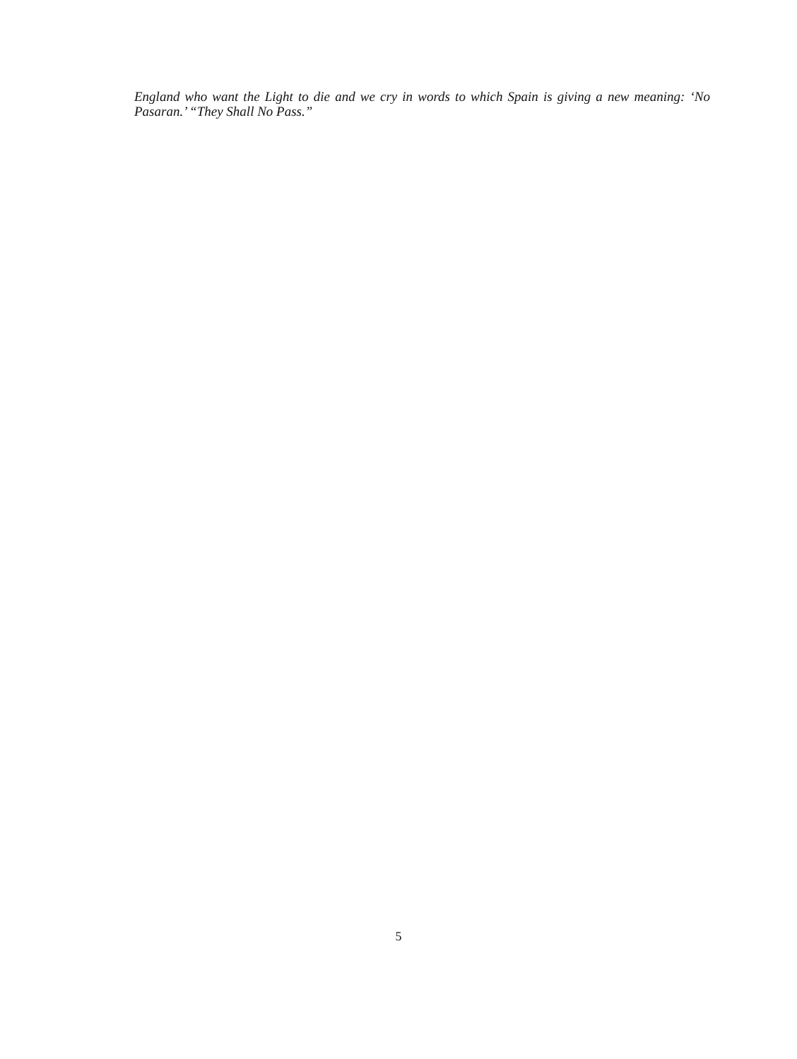England who want the Light to die and we cry in words to which Spain is giving a new meaning: ‘No Pasaran.’ “They Shall No Pass.”
5